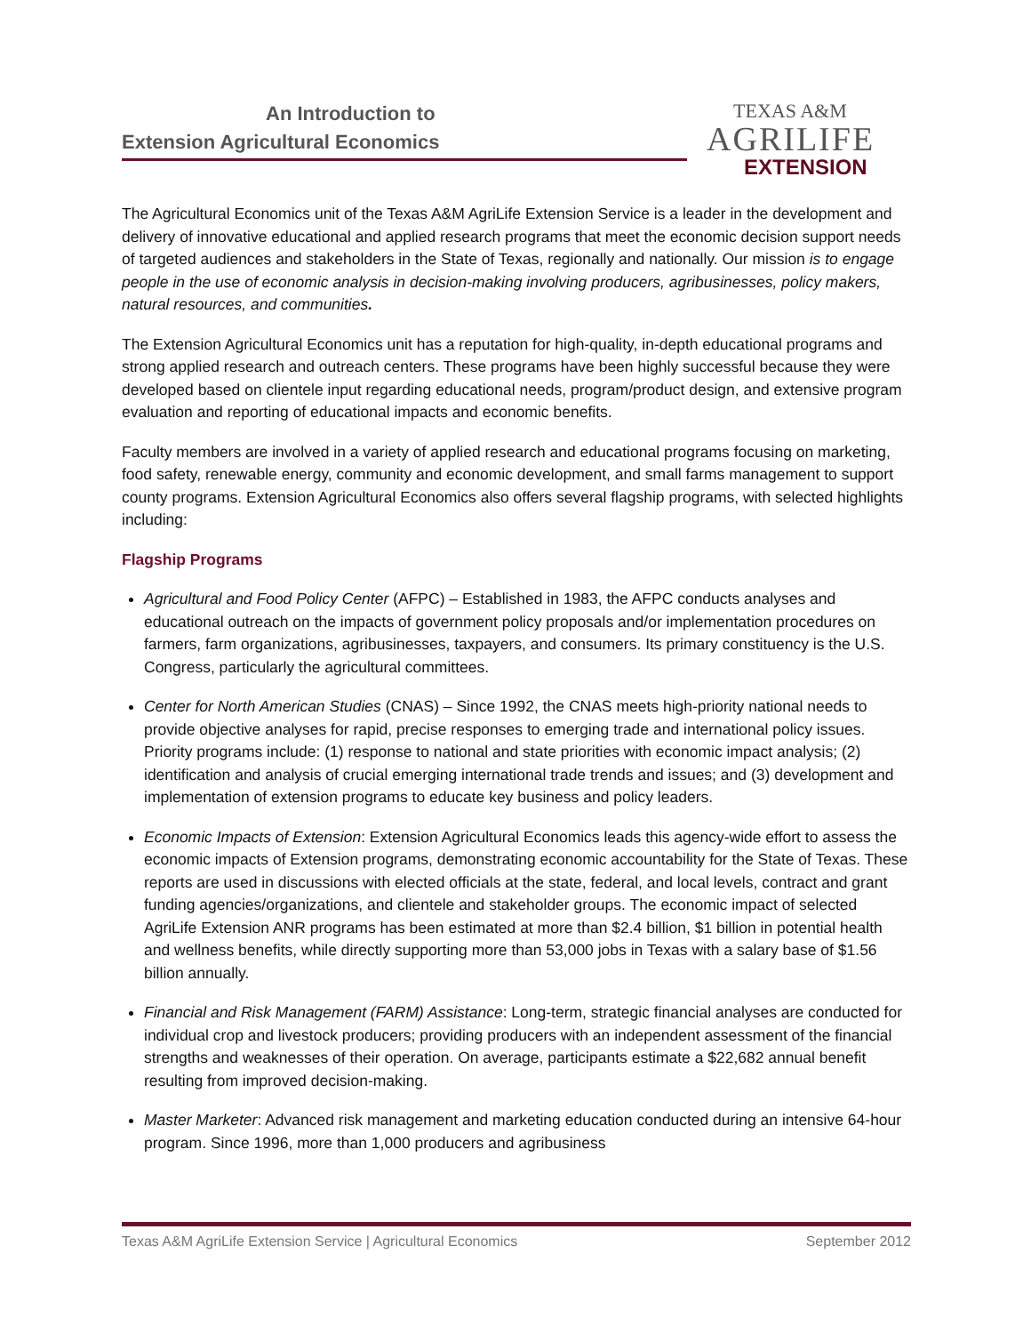An Introduction to
Extension Agricultural Economics
TEXAS A&M
AGRILIFE
EXTENSION
The Agricultural Economics unit of the Texas A&M AgriLife Extension Service is a leader in the development and delivery of innovative educational and applied research programs that meet the economic decision support needs of targeted audiences and stakeholders in the State of Texas, regionally and nationally. Our mission is to engage people in the use of economic analysis in decision-making involving producers, agribusinesses, policy makers, natural resources, and communities.
The Extension Agricultural Economics unit has a reputation for high-quality, in-depth educational programs and strong applied research and outreach centers. These programs have been highly successful because they were developed based on clientele input regarding educational needs, program/product design, and extensive program evaluation and reporting of educational impacts and economic benefits.
Faculty members are involved in a variety of applied research and educational programs focusing on marketing, food safety, renewable energy, community and economic development, and small farms management to support county programs. Extension Agricultural Economics also offers several flagship programs, with selected highlights including:
Flagship Programs
Agricultural and Food Policy Center (AFPC) – Established in 1983, the AFPC conducts analyses and educational outreach on the impacts of government policy proposals and/or implementation procedures on farmers, farm organizations, agribusinesses, taxpayers, and consumers. Its primary constituency is the U.S. Congress, particularly the agricultural committees.
Center for North American Studies (CNAS) – Since 1992, the CNAS meets high-priority national needs to provide objective analyses for rapid, precise responses to emerging trade and international policy issues. Priority programs include: (1) response to national and state priorities with economic impact analysis; (2) identification and analysis of crucial emerging international trade trends and issues; and (3) development and implementation of extension programs to educate key business and policy leaders.
Economic Impacts of Extension: Extension Agricultural Economics leads this agency-wide effort to assess the economic impacts of Extension programs, demonstrating economic accountability for the State of Texas. These reports are used in discussions with elected officials at the state, federal, and local levels, contract and grant funding agencies/organizations, and clientele and stakeholder groups. The economic impact of selected AgriLife Extension ANR programs has been estimated at more than $2.4 billion, $1 billion in potential health and wellness benefits, while directly supporting more than 53,000 jobs in Texas with a salary base of $1.56 billion annually.
Financial and Risk Management (FARM) Assistance: Long-term, strategic financial analyses are conducted for individual crop and livestock producers; providing producers with an independent assessment of the financial strengths and weaknesses of their operation. On average, participants estimate a $22,682 annual benefit resulting from improved decision-making.
Master Marketer: Advanced risk management and marketing education conducted during an intensive 64-hour program. Since 1996, more than 1,000 producers and agribusiness
Texas A&M AgriLife Extension Service | Agricultural Economics September 2012